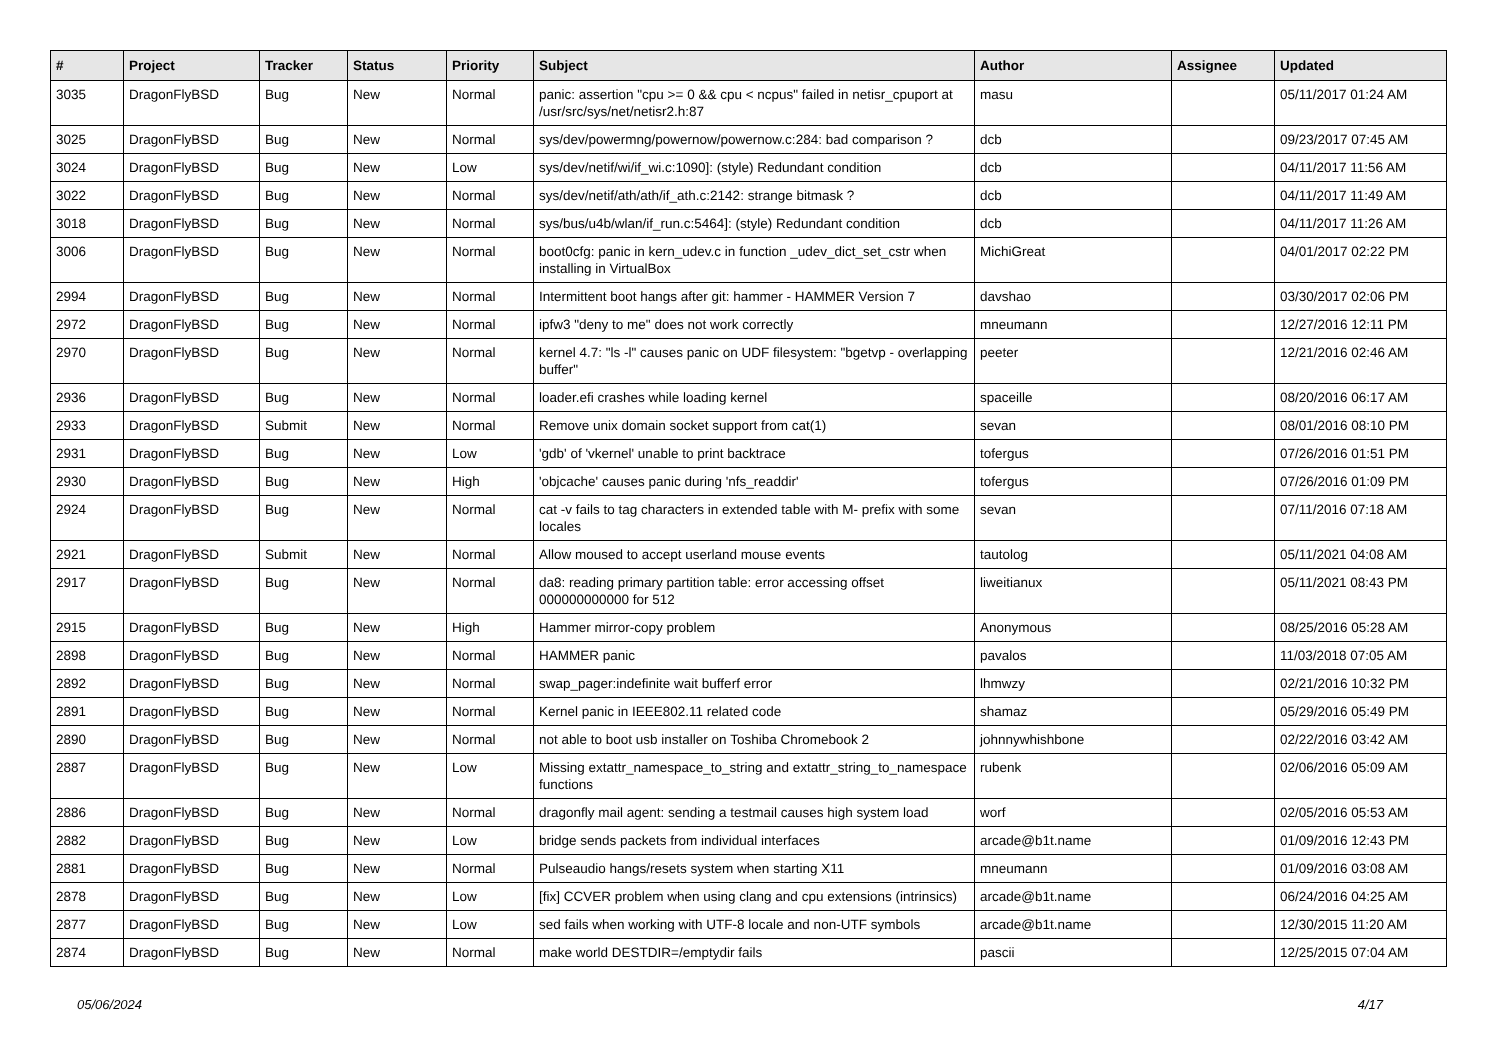| # | Project | Tracker | Status | Priority | Subject | Author | Assignee | Updated |
| --- | --- | --- | --- | --- | --- | --- | --- | --- |
| 3035 | DragonFlyBSD | Bug | New | Normal | panic: assertion "cpu >= 0 && cpu < ncpus" failed in netisr_cpuport at /usr/src/sys/net/netisr2.h:87 | masu | | 05/11/2017 01:24 AM |
| 3025 | DragonFlyBSD | Bug | New | Normal | sys/dev/powermng/powernow/powernow.c:284: bad comparison ? | dcb | | 09/23/2017 07:45 AM |
| 3024 | DragonFlyBSD | Bug | New | Low | sys/dev/netif/wi/if_wi.c:1090]: (style) Redundant condition | dcb | | 04/11/2017 11:56 AM |
| 3022 | DragonFlyBSD | Bug | New | Normal | sys/dev/netif/ath/ath/if_ath.c:2142: strange bitmask ? | dcb | | 04/11/2017 11:49 AM |
| 3018 | DragonFlyBSD | Bug | New | Normal | sys/bus/u4b/wlan/if_run.c:5464]: (style) Redundant condition | dcb | | 04/11/2017 11:26 AM |
| 3006 | DragonFlyBSD | Bug | New | Normal | boot0cfg: panic in kern_udev.c in function _udev_dict_set_cstr when installing in VirtualBox | MichiGreat | | 04/01/2017 02:22 PM |
| 2994 | DragonFlyBSD | Bug | New | Normal | Intermittent boot hangs after git: hammer - HAMMER Version 7 | davshao | | 03/30/2017 02:06 PM |
| 2972 | DragonFlyBSD | Bug | New | Normal | ipfw3 "deny to me" does not work correctly | mneumann | | 12/27/2016 12:11 PM |
| 2970 | DragonFlyBSD | Bug | New | Normal | kernel 4.7: "ls -l" causes panic on UDF filesystem: "bgetvp - overlapping buffer" | peeter | | 12/21/2016 02:46 AM |
| 2936 | DragonFlyBSD | Bug | New | Normal | loader.efi crashes while loading kernel | spaceille | | 08/20/2016 06:17 AM |
| 2933 | DragonFlyBSD | Submit | New | Normal | Remove unix domain socket support from cat(1) | sevan | | 08/01/2016 08:10 PM |
| 2931 | DragonFlyBSD | Bug | New | Low | 'gdb' of 'vkernel' unable to print backtrace | tofergus | | 07/26/2016 01:51 PM |
| 2930 | DragonFlyBSD | Bug | New | High | 'objcache' causes panic during 'nfs_readdir' | tofergus | | 07/26/2016 01:09 PM |
| 2924 | DragonFlyBSD | Bug | New | Normal | cat -v fails to tag characters in extended table with M- prefix with some locales | sevan | | 07/11/2016 07:18 AM |
| 2921 | DragonFlyBSD | Submit | New | Normal | Allow moused to accept userland mouse events | tautolog | | 05/11/2021 04:08 AM |
| 2917 | DragonFlyBSD | Bug | New | Normal | da8: reading primary partition table: error accessing offset 000000000000 for 512 | liweitianux | | 05/11/2021 08:43 PM |
| 2915 | DragonFlyBSD | Bug | New | High | Hammer mirror-copy problem | Anonymous | | 08/25/2016 05:28 AM |
| 2898 | DragonFlyBSD | Bug | New | Normal | HAMMER panic | pavalos | | 11/03/2018 07:05 AM |
| 2892 | DragonFlyBSD | Bug | New | Normal | swap_pager:indefinite wait bufferf error | lhmwzy | | 02/21/2016 10:32 PM |
| 2891 | DragonFlyBSD | Bug | New | Normal | Kernel panic in IEEE802.11 related code | shamaz | | 05/29/2016 05:49 PM |
| 2890 | DragonFlyBSD | Bug | New | Normal | not able to boot usb installer on Toshiba Chromebook 2 | johnnywhishbone | | 02/22/2016 03:42 AM |
| 2887 | DragonFlyBSD | Bug | New | Low | Missing extattr_namespace_to_string and extattr_string_to_namespace functions | rubenk | | 02/06/2016 05:09 AM |
| 2886 | DragonFlyBSD | Bug | New | Normal | dragonfly mail agent: sending a testmail causes high system load | worf | | 02/05/2016 05:53 AM |
| 2882 | DragonFlyBSD | Bug | New | Low | bridge sends packets from individual interfaces | arcade@b1t.name | | 01/09/2016 12:43 PM |
| 2881 | DragonFlyBSD | Bug | New | Normal | Pulseaudio hangs/resets system when starting X11 | mneumann | | 01/09/2016 03:08 AM |
| 2878 | DragonFlyBSD | Bug | New | Low | [fix] CCVER problem when using clang and cpu extensions (intrinsics) | arcade@b1t.name | | 06/24/2016 04:25 AM |
| 2877 | DragonFlyBSD | Bug | New | Low | sed fails when working with UTF-8 locale and non-UTF symbols | arcade@b1t.name | | 12/30/2015 11:20 AM |
| 2874 | DragonFlyBSD | Bug | New | Normal | make world DESTDIR=/emptydir fails | pascii | | 12/25/2015 07:04 AM |
05/06/2024 4/17